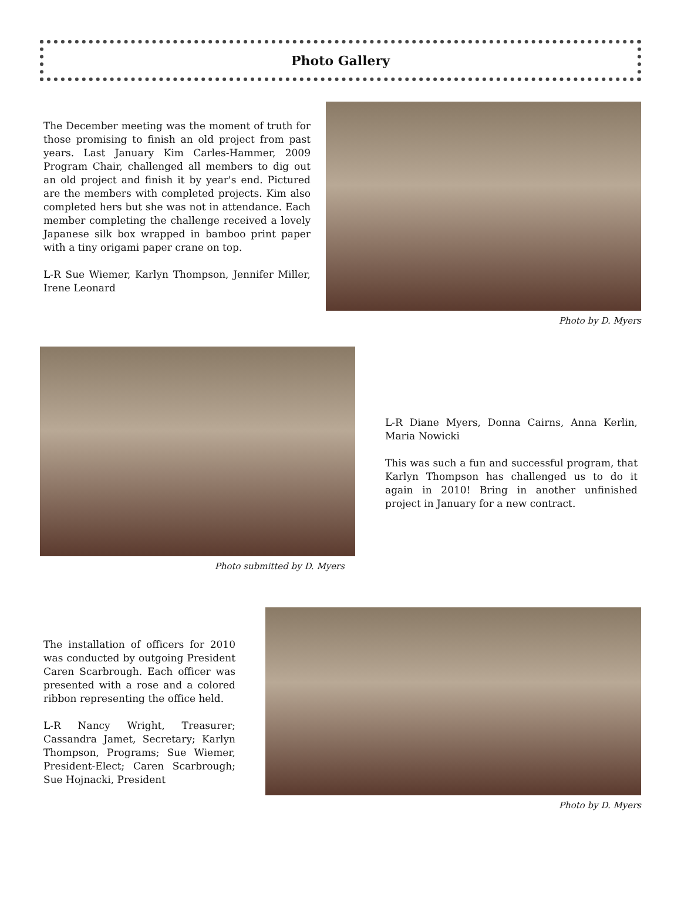Photo Gallery
The December meeting was the moment of truth for those promising to finish an old project from past years. Last January Kim Carles-Hammer, 2009 Program Chair, challenged all members to dig out an old project and finish it by year's end. Pictured are the members with completed projects. Kim also completed hers but she was not in attendance. Each member completing the challenge received a lovely Japanese silk box wrapped in bamboo print paper with a tiny origami paper crane on top.
L-R Sue Wiemer, Karlyn Thompson, Jennifer Miller, Irene Leonard
Photo by D. Myers
Photo submitted by D. Myers
L-R Diane Myers, Donna Cairns, Anna Kerlin, Maria Nowicki
This was such a fun and successful program, that Karlyn Thompson has challenged us to do it again in 2010! Bring in another unfinished project in January for a new contract.
The installation of officers for 2010 was conducted by outgoing President Caren Scarbrough. Each officer was presented with a rose and a colored ribbon representing the office held.
L-R Nancy Wright, Treasurer; Cassandra Jamet, Secretary; Karlyn Thompson, Programs; Sue Wiemer, President-Elect; Caren Scarbrough; Sue Hojnacki, President
Photo by D. Myers